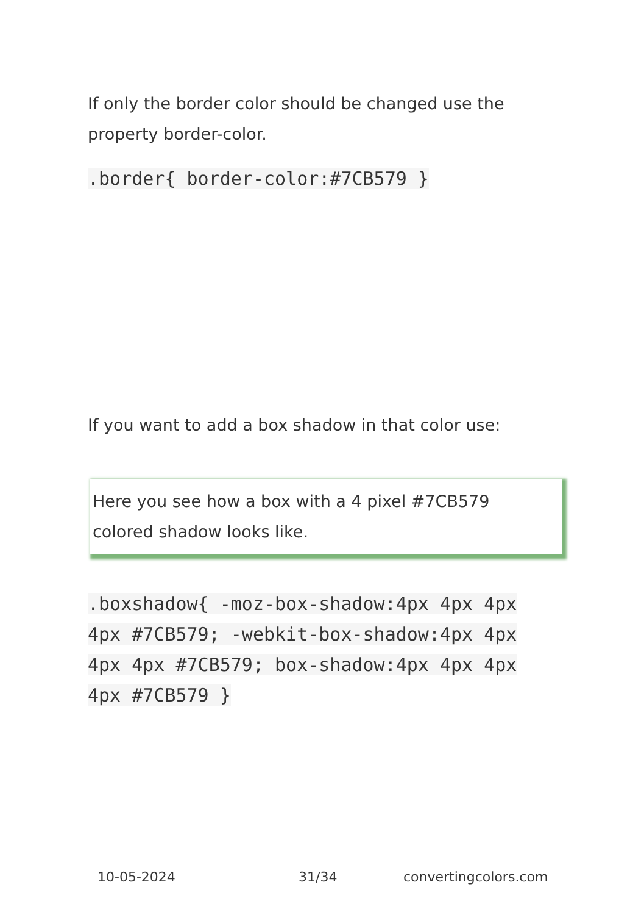If only the border color should be changed use the property border-color.
.border{ border-color:#7CB579 }
If you want to add a box shadow in that color use:
Here you see how a box with a 4 pixel #7CB579
colored shadow looks like.
.boxshadow{ -moz-box-shadow:4px 4px 4px 4px #7CB579; -webkit-box-shadow:4px 4px 4px 4px #7CB579; box-shadow:4px 4px 4px 4px #7CB579 }
10-05-2024 31/34 convertingcolors.com